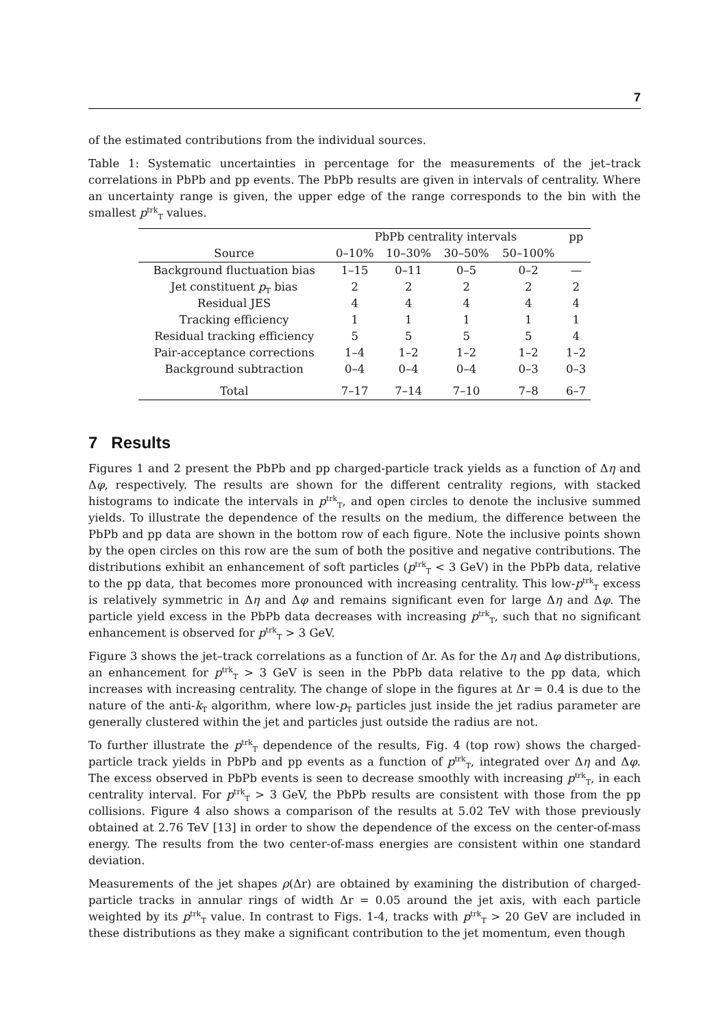7
of the estimated contributions from the individual sources.
Table 1: Systematic uncertainties in percentage for the measurements of the jet–track correlations in PbPb and pp events. The PbPb results are given in intervals of centrality. Where an uncertainty range is given, the upper edge of the range corresponds to the bin with the smallest p<sup>trk</sup><sub>T</sub> values.
| | PbPb centrality intervals | | | | pp |
| --- | --- | --- | --- | --- | --- |
| Source | 0–10% | 10–30% | 30–50% | 50–100% | |
| Background fluctuation bias | 1–15 | 0–11 | 0–5 | 0–2 | — |
| Jet constituent p<sub>T</sub> bias | 2 | 2 | 2 | 2 | 2 |
| Residual JES | 4 | 4 | 4 | 4 | 4 |
| Tracking efficiency | 1 | 1 | 1 | 1 | 1 |
| Residual tracking efficiency | 5 | 5 | 5 | 5 | 4 |
| Pair-acceptance corrections | 1–4 | 1–2 | 1–2 | 1–2 | 1–2 |
| Background subtraction | 0–4 | 0–4 | 0–4 | 0–3 | 0–3 |
| Total | 7–17 | 7–14 | 7–10 | 7–8 | 6–7 |
7 Results
Figures 1 and 2 present the PbPb and pp charged-particle track yields as a function of Δη and Δφ, respectively. The results are shown for the different centrality regions, with stacked histograms to indicate the intervals in p<sup>trk</sup><sub>T</sub>, and open circles to denote the inclusive summed yields. To illustrate the dependence of the results on the medium, the difference between the PbPb and pp data are shown in the bottom row of each figure. Note the inclusive points shown by the open circles on this row are the sum of both the positive and negative contributions. The distributions exhibit an enhancement of soft particles (p<sup>trk</sup><sub>T</sub> < 3 GeV) in the PbPb data, relative to the pp data, that becomes more pronounced with increasing centrality. This low-p<sup>trk</sup><sub>T</sub> excess is relatively symmetric in Δη and Δφ and remains significant even for large Δη and Δφ. The particle yield excess in the PbPb data decreases with increasing p<sup>trk</sup><sub>T</sub>, such that no significant enhancement is observed for p<sup>trk</sup><sub>T</sub> > 3 GeV.
Figure 3 shows the jet–track correlations as a function of Δr. As for the Δη and Δφ distributions, an enhancement for p<sup>trk</sup><sub>T</sub> > 3 GeV is seen in the PbPb data relative to the pp data, which increases with increasing centrality. The change of slope in the figures at Δr = 0.4 is due to the nature of the anti-k<sub>T</sub> algorithm, where low-p<sub>T</sub> particles just inside the jet radius parameter are generally clustered within the jet and particles just outside the radius are not.
To further illustrate the p<sup>trk</sup><sub>T</sub> dependence of the results, Fig. 4 (top row) shows the charged-particle track yields in PbPb and pp events as a function of p<sup>trk</sup><sub>T</sub>, integrated over Δη and Δφ. The excess observed in PbPb events is seen to decrease smoothly with increasing p<sup>trk</sup><sub>T</sub>, in each centrality interval. For p<sup>trk</sup><sub>T</sub> > 3 GeV, the PbPb results are consistent with those from the pp collisions. Figure 4 also shows a comparison of the results at 5.02 TeV with those previously obtained at 2.76 TeV [13] in order to show the dependence of the excess on the center-of-mass energy. The results from the two center-of-mass energies are consistent within one standard deviation.
Measurements of the jet shapes ρ(Δr) are obtained by examining the distribution of charged-particle tracks in annular rings of width Δr = 0.05 around the jet axis, with each particle weighted by its p<sup>trk</sup><sub>T</sub> value. In contrast to Figs. 1-4, tracks with p<sup>trk</sup><sub>T</sub> > 20 GeV are included in these distributions as they make a significant contribution to the jet momentum, even though